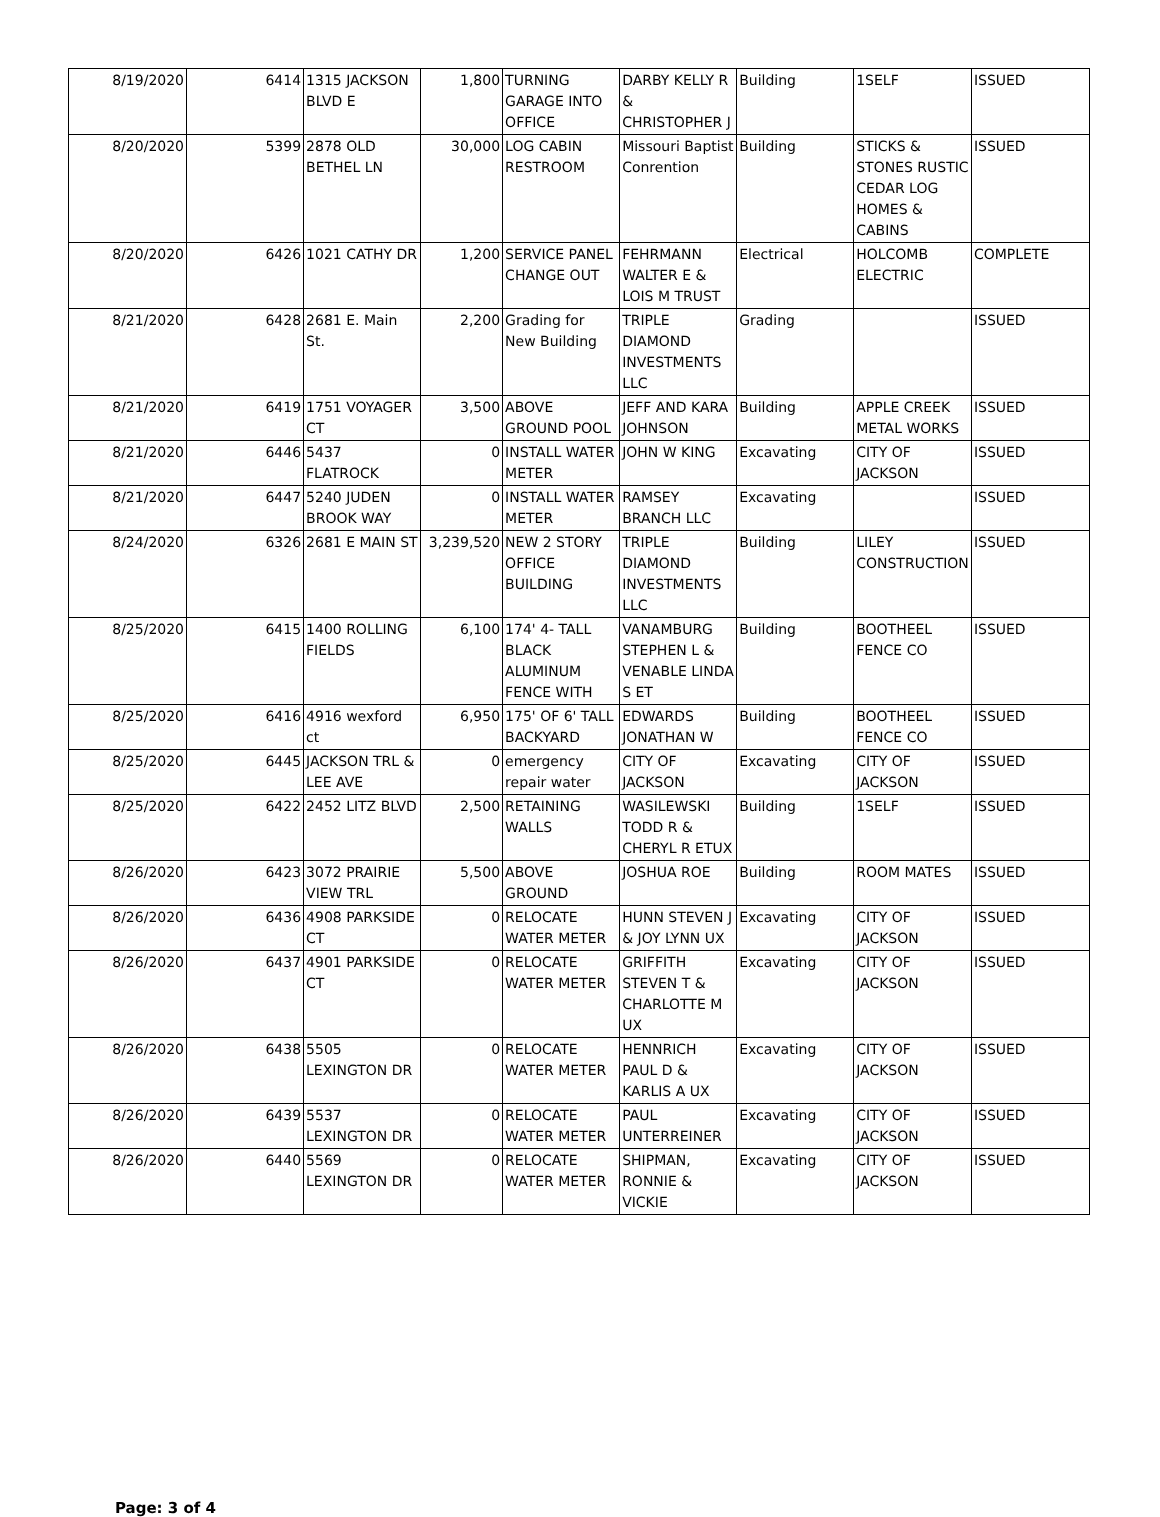| 8/19/2020 | 6414 | 1315 JACKSON BLVD E | 1,800 | TURNING GARAGE INTO OFFICE | DARBY KELLY R & CHRISTOPHER J | Building | 1SELF | ISSUED |
| 8/20/2020 | 5399 | 2878 OLD BETHEL LN | 30,000 | LOG CABIN RESTROOM | Missouri Baptist Conrention | Building | STICKS & STONES RUSTIC CEDAR LOG HOMES & CABINS | ISSUED |
| 8/20/2020 | 6426 | 1021 CATHY DR | 1,200 | SERVICE PANEL CHANGE OUT | FEHRMANN WALTER E & LOIS M TRUST | Electrical | HOLCOMB ELECTRIC | COMPLETE |
| 8/21/2020 | 6428 | 2681 E. Main St. | 2,200 | Grading for New Building | TRIPLE DIAMOND INVESTMENTS LLC | Grading | | ISSUED |
| 8/21/2020 | 6419 | 1751 VOYAGER CT | 3,500 | ABOVE GROUND POOL | JEFF AND KARA JOHNSON | Building | APPLE CREEK METAL WORKS | ISSUED |
| 8/21/2020 | 6446 | 5437 FLATROCK | 0 | INSTALL WATER METER | JOHN W KING | Excavating | CITY OF JACKSON | ISSUED |
| 8/21/2020 | 6447 | 5240 JUDEN BROOK WAY | 0 | INSTALL WATER METER | RAMSEY BRANCH LLC | Excavating | | ISSUED |
| 8/24/2020 | 6326 | 2681 E MAIN ST | 3,239,520 | NEW 2 STORY OFFICE BUILDING | TRIPLE DIAMOND INVESTMENTS LLC | Building | LILEY CONSTRUCTION | ISSUED |
| 8/25/2020 | 6415 | 1400 ROLLING FIELDS | 6,100 | 174' 4- TALL BLACK ALUMINUM FENCE WITH | VANAMBURG STEPHEN L & VENABLE LINDA S ET | Building | BOOTHEEL FENCE CO | ISSUED |
| 8/25/2020 | 6416 | 4916 wexford ct | 6,950 | 175' OF 6' TALL BACKYARD | EDWARDS JONATHAN W | Building | BOOTHEEL FENCE CO | ISSUED |
| 8/25/2020 | 6445 | JACKSON TRL & LEE AVE | 0 | emergency repair water | CITY OF JACKSON | Excavating | CITY OF JACKSON | ISSUED |
| 8/25/2020 | 6422 | 2452 LITZ BLVD | 2,500 | RETAINING WALLS | WASILEWSKI TODD R & CHERYL R ETUX | Building | 1SELF | ISSUED |
| 8/26/2020 | 6423 | 3072 PRAIRIE VIEW TRL | 5,500 | ABOVE GROUND | JOSHUA ROE | Building | ROOM MATES | ISSUED |
| 8/26/2020 | 6436 | 4908 PARKSIDE CT | 0 | RELOCATE WATER METER | HUNN STEVEN J & JOY LYNN UX | Excavating | CITY OF JACKSON | ISSUED |
| 8/26/2020 | 6437 | 4901 PARKSIDE CT | 0 | RELOCATE WATER METER | GRIFFITH STEVEN T & CHARLOTTE M UX | Excavating | CITY OF JACKSON | ISSUED |
| 8/26/2020 | 6438 | 5505 LEXINGTON DR | 0 | RELOCATE WATER METER | HENNRICH PAUL D & KARLIS A UX | Excavating | CITY OF JACKSON | ISSUED |
| 8/26/2020 | 6439 | 5537 LEXINGTON DR | 0 | RELOCATE WATER METER | PAUL UNTERREINER | Excavating | CITY OF JACKSON | ISSUED |
| 8/26/2020 | 6440 | 5569 LEXINGTON DR | 0 | RELOCATE WATER METER | SHIPMAN, RONNIE & VICKIE | Excavating | CITY OF JACKSON | ISSUED |
Page: 3 of 4